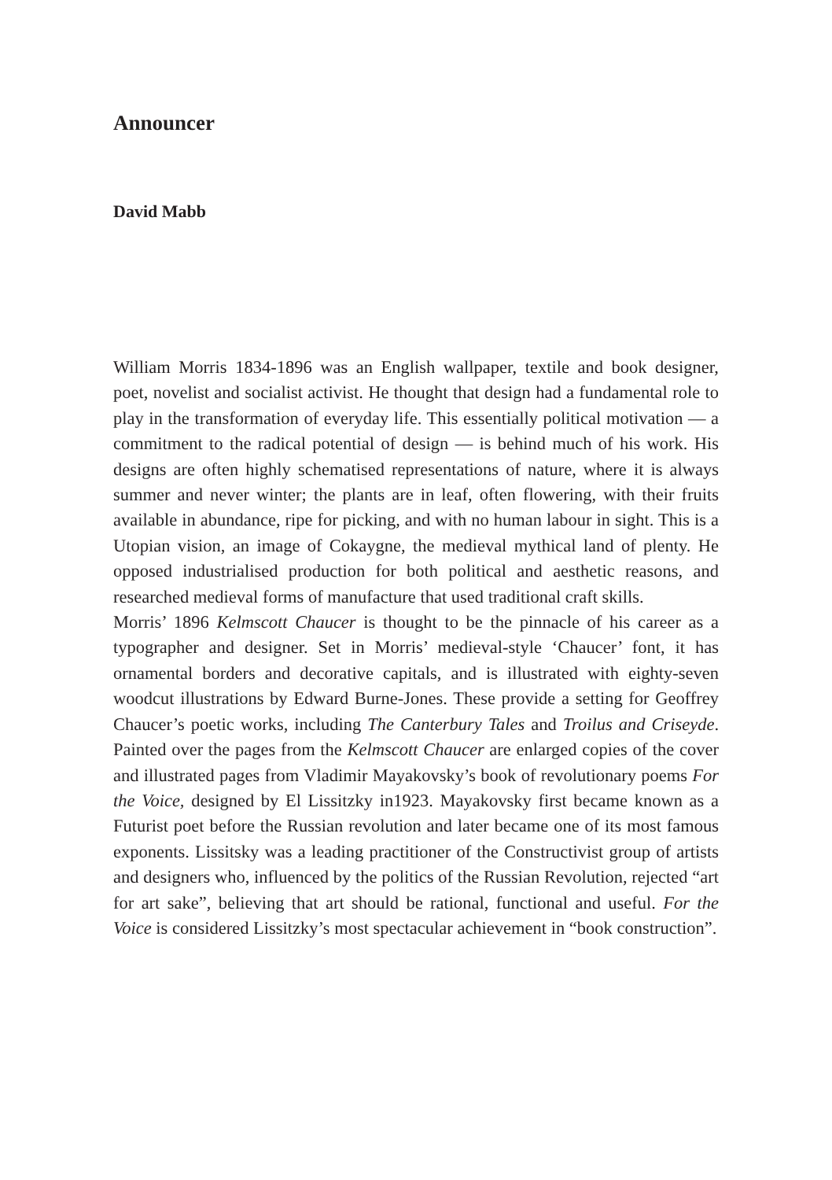Announcer
David Mabb
William Morris 1834-1896 was an English wallpaper, textile and book designer, poet, novelist and socialist activist. He thought that design had a fundamental role to play in the transformation of everyday life. This essentially political motivation — a commitment to the radical potential of design — is behind much of his work. His designs are often highly schematised representations of nature, where it is always summer and never winter; the plants are in leaf, often flowering, with their fruits available in abundance, ripe for picking, and with no human labour in sight. This is a Utopian vision, an image of Cokaygne, the medieval mythical land of plenty. He opposed industrialised production for both political and aesthetic reasons, and researched medieval forms of manufacture that used traditional craft skills.
Morris’ 1896 Kelmscott Chaucer is thought to be the pinnacle of his career as a typographer and designer. Set in Morris’ medieval-style ‘Chaucer’ font, it has ornamental borders and decorative capitals, and is illustrated with eighty-seven woodcut illustrations by Edward Burne-Jones. These provide a setting for Geoffrey Chaucer’s poetic works, including The Canterbury Tales and Troilus and Criseyde. Painted over the pages from the Kelmscott Chaucer are enlarged copies of the cover and illustrated pages from Vladimir Mayakovsky’s book of revolutionary poems For the Voice, designed by El Lissitzky in1923. Mayakovsky first became known as a Futurist poet before the Russian revolution and later became one of its most famous exponents. Lissitsky was a leading practitioner of the Constructivist group of artists and designers who, influenced by the politics of the Russian Revolution, rejected “art for art sake”, believing that art should be rational, functional and useful. For the Voice is considered Lissitzky’s most spectacular achievement in “book construction”.